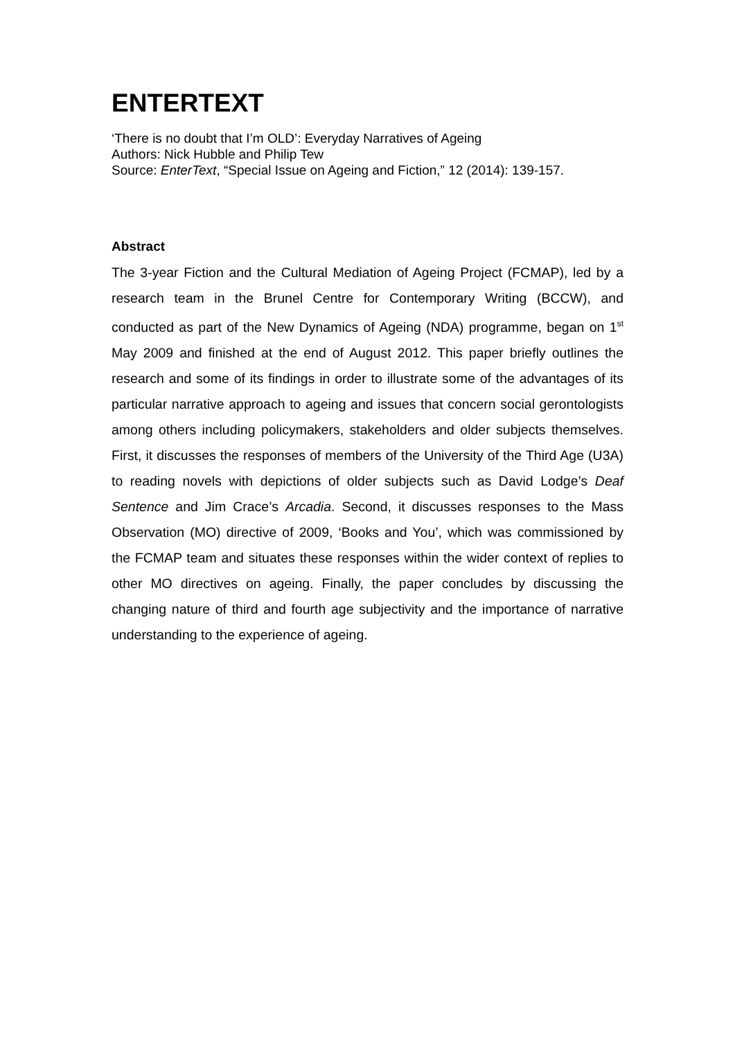ENTERTEXT
‘There is no doubt that I’m OLD’: Everyday Narratives of Ageing
Authors: Nick Hubble and Philip Tew
Source: EnterText, “Special Issue on Ageing and Fiction,” 12 (2014): 139-157.
Abstract
The 3-year Fiction and the Cultural Mediation of Ageing Project (FCMAP), led by a research team in the Brunel Centre for Contemporary Writing (BCCW), and conducted as part of the New Dynamics of Ageing (NDA) programme, began on 1<sup>st</sup> May 2009 and finished at the end of August 2012. This paper briefly outlines the research and some of its findings in order to illustrate some of the advantages of its particular narrative approach to ageing and issues that concern social gerontologists among others including policymakers, stakeholders and older subjects themselves. First, it discusses the responses of members of the University of the Third Age (U3A) to reading novels with depictions of older subjects such as David Lodge’s Deaf Sentence and Jim Crace’s Arcadia. Second, it discusses responses to the Mass Observation (MO) directive of 2009, ‘Books and You’, which was commissioned by the FCMAP team and situates these responses within the wider context of replies to other MO directives on ageing. Finally, the paper concludes by discussing the changing nature of third and fourth age subjectivity and the importance of narrative understanding to the experience of ageing.